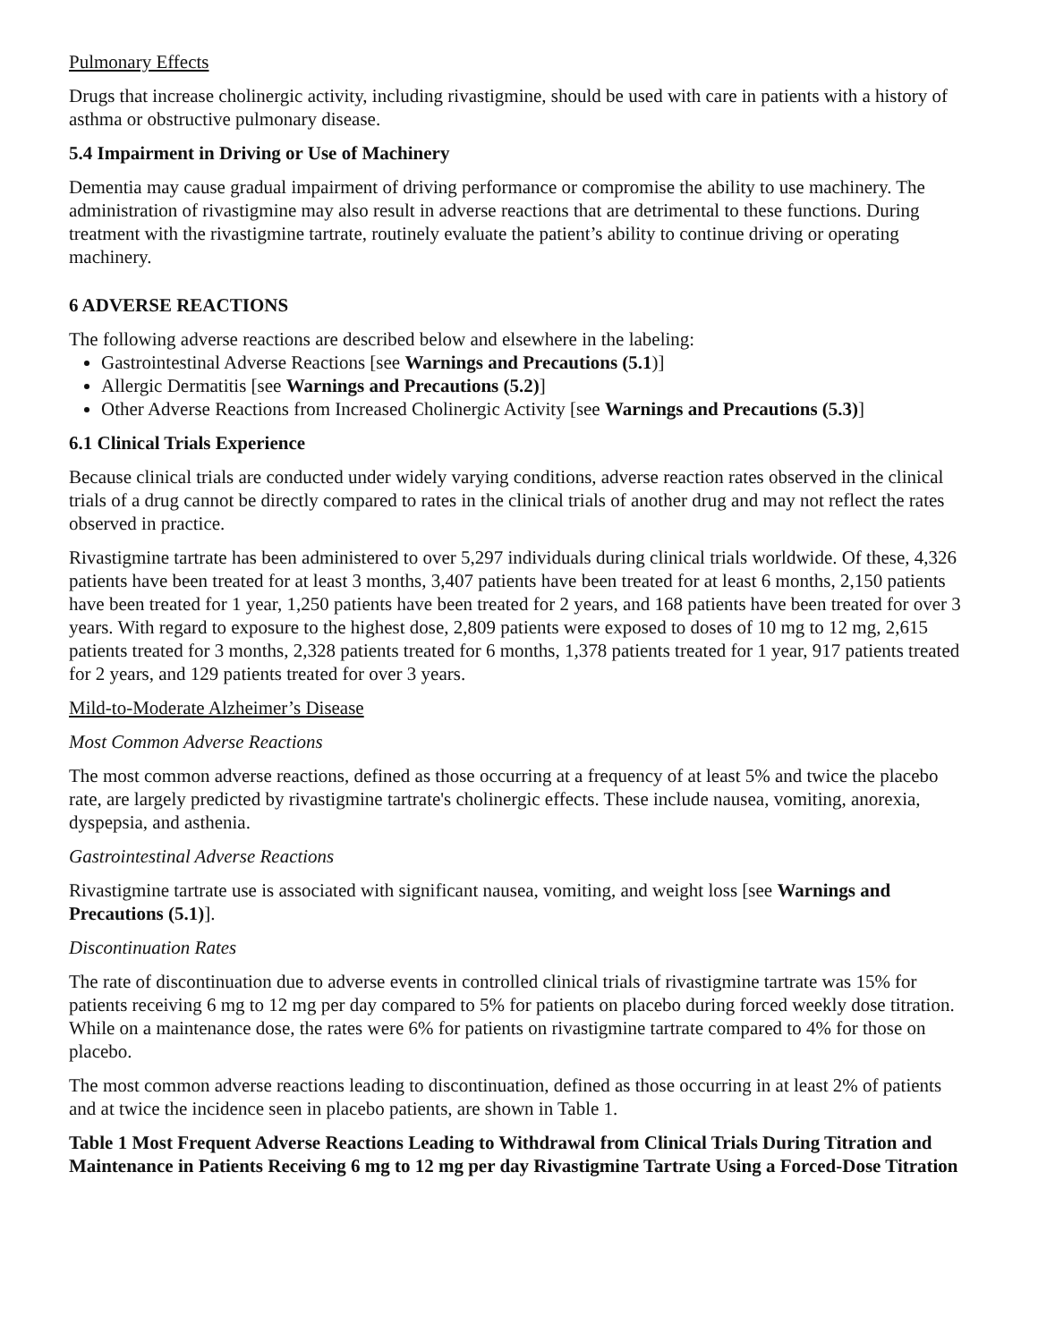Pulmonary Effects
Drugs that increase cholinergic activity, including rivastigmine, should be used with care in patients with a history of asthma or obstructive pulmonary disease.
5.4 Impairment in Driving or Use of Machinery
Dementia may cause gradual impairment of driving performance or compromise the ability to use machinery. The administration of rivastigmine may also result in adverse reactions that are detrimental to these functions. During treatment with the rivastigmine tartrate, routinely evaluate the patient’s ability to continue driving or operating machinery.
6 ADVERSE REACTIONS
The following adverse reactions are described below and elsewhere in the labeling:
Gastrointestinal Adverse Reactions [see Warnings and Precautions (5.1)]
Allergic Dermatitis [see Warnings and Precautions (5.2)]
Other Adverse Reactions from Increased Cholinergic Activity [see Warnings and Precautions (5.3)]
6.1 Clinical Trials Experience
Because clinical trials are conducted under widely varying conditions, adverse reaction rates observed in the clinical trials of a drug cannot be directly compared to rates in the clinical trials of another drug and may not reflect the rates observed in practice.
Rivastigmine tartrate has been administered to over 5,297 individuals during clinical trials worldwide. Of these, 4,326 patients have been treated for at least 3 months, 3,407 patients have been treated for at least 6 months, 2,150 patients have been treated for 1 year, 1,250 patients have been treated for 2 years, and 168 patients have been treated for over 3 years. With regard to exposure to the highest dose, 2,809 patients were exposed to doses of 10 mg to 12 mg, 2,615 patients treated for 3 months, 2,328 patients treated for 6 months, 1,378 patients treated for 1 year, 917 patients treated for 2 years, and 129 patients treated for over 3 years.
Mild-to-Moderate Alzheimer’s Disease
Most Common Adverse Reactions
The most common adverse reactions, defined as those occurring at a frequency of at least 5% and twice the placebo rate, are largely predicted by rivastigmine tartrate's cholinergic effects. These include nausea, vomiting, anorexia, dyspepsia, and asthenia.
Gastrointestinal Adverse Reactions
Rivastigmine tartrate use is associated with significant nausea, vomiting, and weight loss [see Warnings and Precautions (5.1)].
Discontinuation Rates
The rate of discontinuation due to adverse events in controlled clinical trials of rivastigmine tartrate was 15% for patients receiving 6 mg to 12 mg per day compared to 5% for patients on placebo during forced weekly dose titration. While on a maintenance dose, the rates were 6% for patients on rivastigmine tartrate compared to 4% for those on placebo.
The most common adverse reactions leading to discontinuation, defined as those occurring in at least 2% of patients and at twice the incidence seen in placebo patients, are shown in Table 1.
Table 1 Most Frequent Adverse Reactions Leading to Withdrawal from Clinical Trials During Titration and Maintenance in Patients Receiving 6 mg to 12 mg per day Rivastigmine Tartrate Using a Forced-Dose Titration